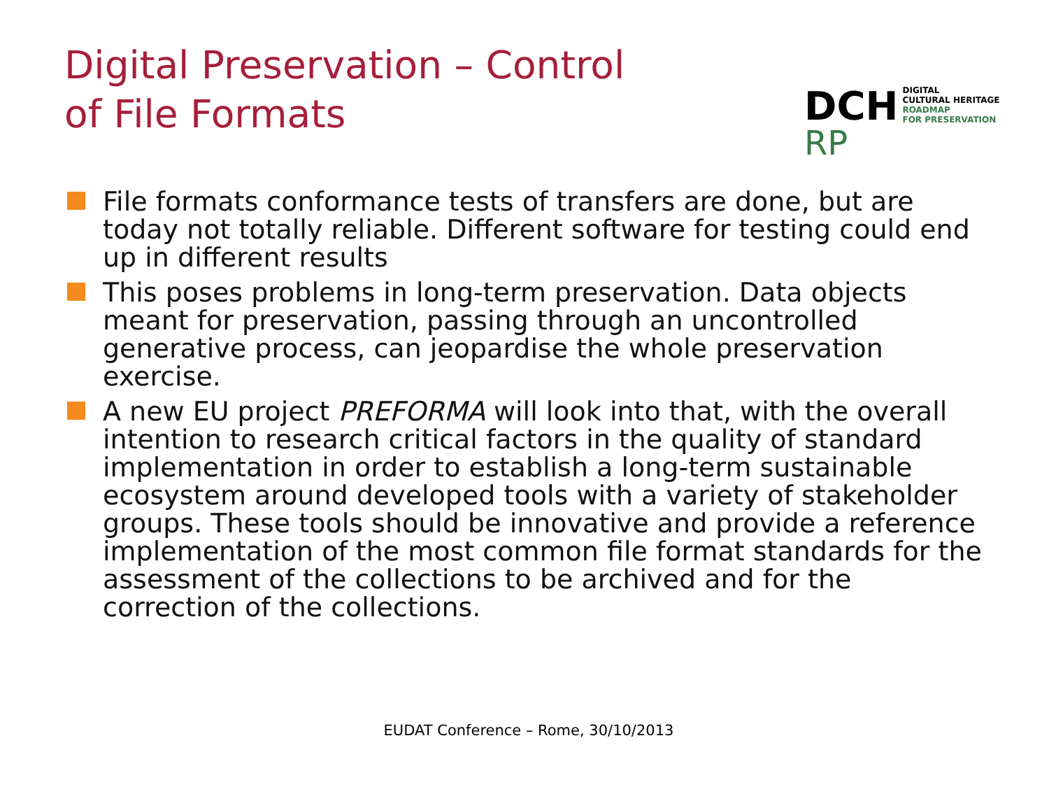Digital Preservation – Control
of File Formats
DCH
RP
DIGITAL
CULTURAL HERITAGE
ROADMAP
FOR PRESERVATION
File formats conformance tests of transfers are done, but are today not totally reliable. Different software for testing could end up in different results
This poses problems in long-term preservation. Data objects meant for preservation, passing through an uncontrolled generative process, can jeopardise the whole preservation exercise.
A new EU project PREFORMA will look into that, with the overall intention to research critical factors in the quality of standard implementation in order to establish a long-term sustainable ecosystem around developed tools with a variety of stakeholder groups. These tools should be innovative and provide a reference implementation of the most common file format standards for the assessment of the collections to be archived and for the correction of the collections.
EUDAT Conference – Rome, 30/10/2013